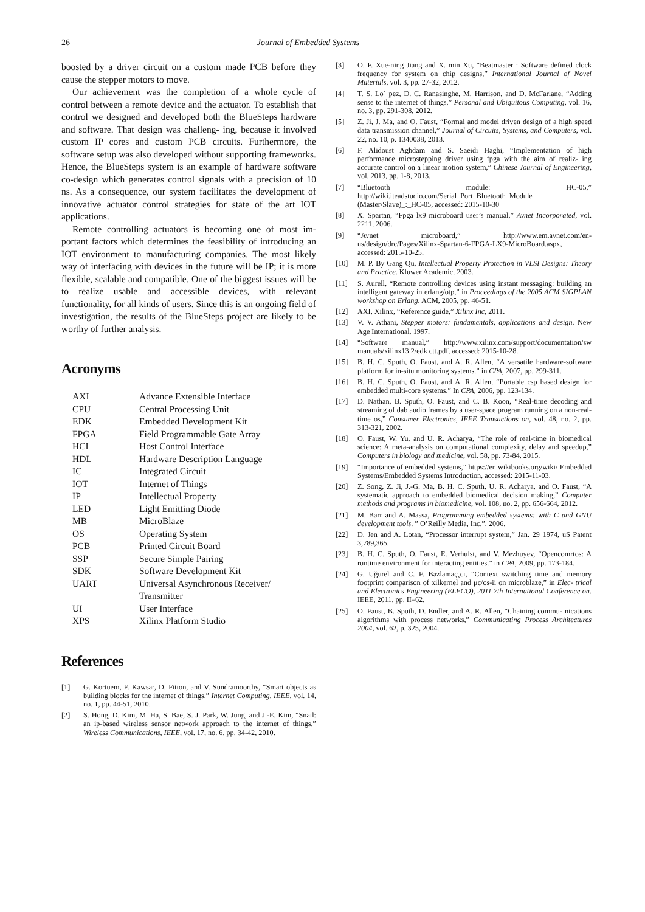26 Journal of Embedded Systems
boosted by a driver circuit on a custom made PCB before they cause the stepper motors to move.
Our achievement was the completion of a whole cycle of control between a remote device and the actuator. To establish that control we designed and developed both the BlueSteps hardware and software. That design was challeng- ing, because it involved custom IP cores and custom PCB circuits. Furthermore, the software setup was also developed without supporting frameworks. Hence, the BlueSteps system is an example of hardware software co-design which generates control signals with a precision of 10 ns. As a consequence, our system facilitates the development of innovative actuator control strategies for state of the art IOT applications.
Remote controlling actuators is becoming one of most im- portant factors which determines the feasibility of introducing an IOT environment to manufacturing companies. The most likely way of interfacing with devices in the future will be IP; it is more flexible, scalable and compatible. One of the biggest issues will be to realize usable and accessible devices, with relevant functionality, for all kinds of users. Since this is an ongoing field of investigation, the results of the BlueSteps project are likely to be worthy of further analysis.
Acronyms
| AXI | Advance Extensible Interface |
| CPU | Central Processing Unit |
| EDK | Embedded Development Kit |
| FPGA | Field Programmable Gate Array |
| HCI | Host Control Interface |
| HDL | Hardware Description Language |
| IC | Integrated Circuit |
| IOT | Internet of Things |
| IP | Intellectual Property |
| LED | Light Emitting Diode |
| MB | MicroBlaze |
| OS | Operating System |
| PCB | Printed Circuit Board |
| SSP | Secure Simple Pairing |
| SDK | Software Development Kit |
| UART | Universal Asynchronous Receiver/ Transmitter |
| UI | User Interface |
| XPS | Xilinx Platform Studio |
References
[1] G. Kortuem, F. Kawsar, D. Fitton, and V. Sundramoorthy, “Smart objects as building blocks for the internet of things,” Internet Computing, IEEE, vol. 14, no. 1, pp. 44-51, 2010.
[2] S. Hong, D. Kim, M. Ha, S. Bae, S. J. Park, W. Jung, and J.-E. Kim, “Snail: an ip-based wireless sensor network approach to the internet of things,” Wireless Communications, IEEE, vol. 17, no. 6, pp. 34-42, 2010.
[3] O. F. Xue-ning Jiang and X. min Xu, “Beatmaster : Software defined clock frequency for system on chip designs,” International Journal of Novel Materials, vol. 3, pp. 27-32, 2012.
[4] T. S. Lo´ pez, D. C. Ranasinghe, M. Harrison, and D. McFarlane, “Adding sense to the internet of things,” Personal and Ubiquitous Computing, vol. 16, no. 3, pp. 291-308, 2012.
[5] Z. Ji, J. Ma, and O. Faust, “Formal and model driven design of a high speed data transmission channel,” Journal of Circuits, Systems, and Computers, vol. 22, no. 10, p. 1340038, 2013.
[6] F. Alidoust Aghdam and S. Saeidi Haghi, “Implementation of high performance microstepping driver using fpga with the aim of realiz- ing accurate control on a linear motion system,” Chinese Journal of Engineering, vol. 2013, pp. 1-8, 2013.
[7] “Bluetooth module: HC-05,” http://wiki.iteadstudio.com/Serial_Port_Bluetooth_Module (Master/Slave)_:_HC-05, accessed: 2015-10-30
[8] X. Spartan, “Fpga lx9 microboard user’s manual,” Avnet Incorporated, vol. 2211, 2006.
[9] “Avnet microboard,” http://www.em.avnet.com/en-us/design/drc/Pages/Xilinx-Spartan-6-FPGA-LX9-MicroBoard.aspx, accessed: 2015-10-25.
[10] M. P. By Gang Qu, Intellectual Property Protection in VLSI Designs: Theory and Practice. Kluwer Academic, 2003.
[11] S. Aurell, “Remote controlling devices using instant messaging: building an intelligent gateway in erlang/otp,” in Proceedings of the 2005 ACM SIGPLAN workshop on Erlang. ACM, 2005, pp. 46-51.
[12] AXI, Xilinx, “Reference guide,” Xilinx Inc, 2011.
[13] V. V. Athani, Stepper motors: fundamentals, applications and design. New Age International, 1997.
[14] “Software manual,” http://www.xilinx.com/support/documentation/sw manuals/xilinx13 2/edk ctt.pdf, accessed: 2015-10-28.
[15] B. H. C. Sputh, O. Faust, and A. R. Allen, “A versatile hardware-software platform for in-situ monitoring systems.” in CPA, 2007, pp. 299-311.
[16] B. H. C. Sputh, O. Faust, and A. R. Allen, “Portable csp based design for embedded multi-core systems.” In CPA, 2006, pp. 123-134.
[17] D. Nathan, B. Sputh, O. Faust, and C. B. Koon, “Real-time decoding and streaming of dab audio frames by a user-space program running on a non-real-time os,” Consumer Electronics, IEEE Transactions on, vol. 48, no. 2, pp. 313-321, 2002.
[18] O. Faust, W. Yu, and U. R. Acharya, “The role of real-time in biomedical science: A meta-analysis on computational complexity, delay and speedup,” Computers in biology and medicine, vol. 58, pp. 73-84, 2015.
[19] “Importance of embedded systems,” https://en.wikibooks.org/wiki/ Embedded Systems/Embedded Systems Introduction, accessed: 2015-11-03.
[20] Z. Song, Z. Ji, J.-G. Ma, B. H. C. Sputh, U. R. Acharya, and O. Faust, “A systematic approach to embedded biomedical decision making,” Computer methods and programs in biomedicine, vol. 108, no. 2, pp. 656-664, 2012.
[21] M. Barr and A. Massa, Programming embedded systems: with C and GNU development tools. ” O’Reilly Media, Inc.”, 2006.
[22] D. Jen and A. Lotan, “Processor interrupt system,” Jan. 29 1974, uS Patent 3,789,365.
[23] B. H. C. Sputh, O. Faust, E. Verhulst, and V. Mezhuyev, “Opencomrtos: A runtime environment for interacting entities.” in CPA, 2009, pp. 173-184.
[24] G. Uğurel and C. F. Bazlamaç¸ci, “Context switching time and memory footprint comparison of xilkernel and μc/os-ii on microblaze,” in Elec- trical and Electronics Engineering (ELECO), 2011 7th International Conference on. IEEE, 2011, pp. II–62.
[25] O. Faust, B. Sputh, D. Endler, and A. R. Allen, “Chaining commu- nications algorithms with process networks,” Communicating Process Architectures 2004, vol. 62, p. 325, 2004.